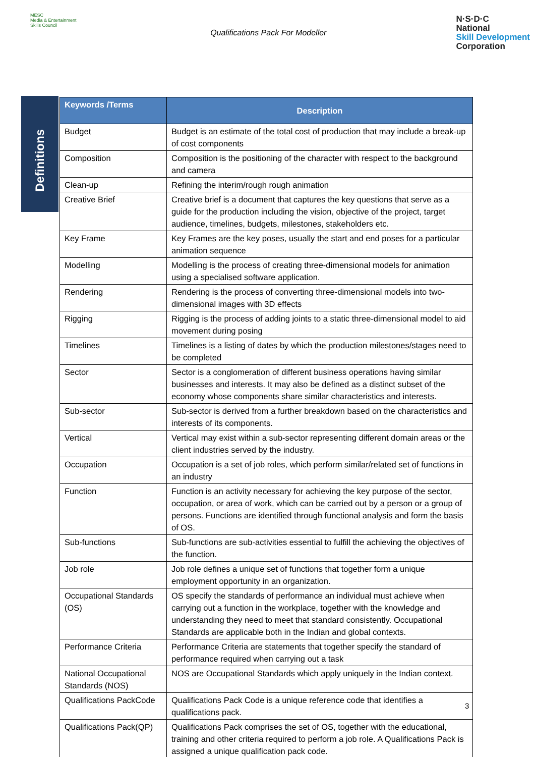MESC
Media & Entertainment Skills Council
Qualifications Pack For Modeller
N·S·D·C
National
Skill Development
Corporation
Definitions
| Keywords /Terms | Description |
| --- | --- |
| Budget | Budget is an estimate of the total cost of production that may include a break-up of cost components |
| Composition | Composition is the positioning of the character with respect to the background and camera |
| Clean-up | Refining the interim/rough rough animation |
| Creative Brief | Creative brief is a document that captures the key questions that serve as a guide for the production including the vision, objective of the project, target audience, timelines, budgets, milestones, stakeholders etc. |
| Key Frame | Key Frames are the key poses, usually the start and end poses for a particular animation sequence |
| Modelling | Modelling is the process of creating three-dimensional models for animation using a specialised software application. |
| Rendering | Rendering is the process of converting three-dimensional models into two-dimensional images with 3D effects |
| Rigging | Rigging is the process of adding joints to a static three-dimensional model to aid movement during posing |
| Timelines | Timelines is a listing of dates by which the production milestones/stages need to be completed |
| Sector | Sector is a conglomeration of different business operations having similar businesses and interests. It may also be defined as a distinct subset of the economy whose components share similar characteristics and interests. |
| Sub-sector | Sub-sector is derived from a further breakdown based on the characteristics and interests of its components. |
| Vertical | Vertical may exist within a sub-sector representing different domain areas or the client industries served by the industry. |
| Occupation | Occupation is a set of job roles, which perform similar/related set of functions in an industry |
| Function | Function is an activity necessary for achieving the key purpose of the sector, occupation, or area of work, which can be carried out by a person or a group of persons. Functions are identified through functional analysis and form the basis of OS. |
| Sub-functions | Sub-functions are sub-activities essential to fulfill the achieving the objectives of the function. |
| Job role | Job role defines a unique set of functions that together form a unique employment opportunity in an organization. |
| Occupational Standards (OS) | OS specify the standards of performance an individual must achieve when carrying out a function in the workplace, together with the knowledge and understanding they need to meet that standard consistently. Occupational Standards are applicable both in the Indian and global contexts. |
| Performance Criteria | Performance Criteria are statements that together specify the standard of performance required when carrying out a task |
| National Occupational Standards (NOS) | NOS are Occupational Standards which apply uniquely in the Indian context. |
| Qualifications PackCode | Qualifications Pack Code is a unique reference code that identifies a qualifications pack. |
| Qualifications Pack(QP) | Qualifications Pack comprises the set of OS, together with the educational, training and other criteria required to perform a job role. A Qualifications Pack is assigned a unique qualification pack code. |
3